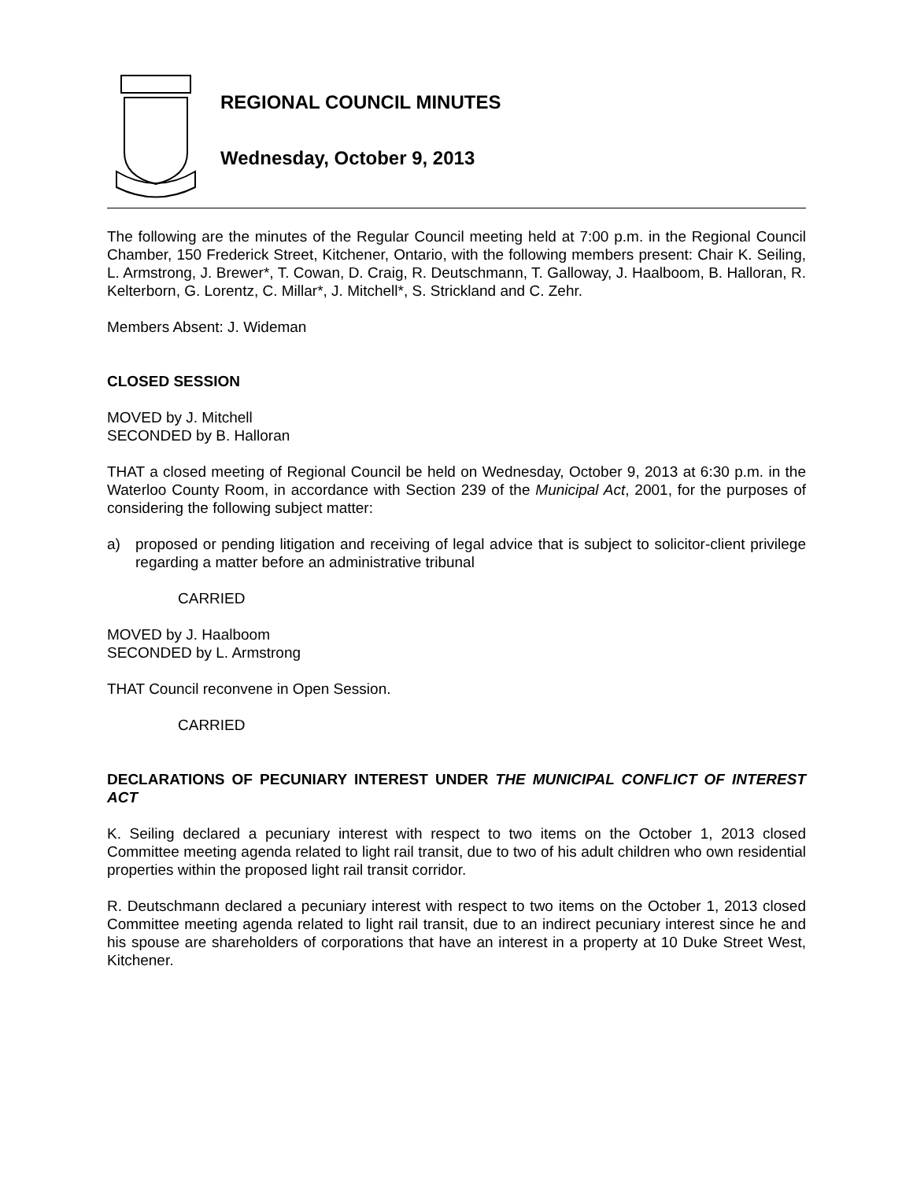REGIONAL COUNCIL MINUTES
Wednesday, October 9, 2013
The following are the minutes of the Regular Council meeting held at 7:00 p.m. in the Regional Council Chamber, 150 Frederick Street, Kitchener, Ontario, with the following members present: Chair K. Seiling, L. Armstrong, J. Brewer*, T. Cowan, D. Craig, R. Deutschmann, T. Galloway, J. Haalboom, B. Halloran, R. Kelterborn, G. Lorentz, C. Millar*, J. Mitchell*, S. Strickland and C. Zehr.
Members Absent: J. Wideman
CLOSED SESSION
MOVED by J. Mitchell
SECONDED by B. Halloran
THAT a closed meeting of Regional Council be held on Wednesday, October 9, 2013 at 6:30 p.m. in the Waterloo County Room, in accordance with Section 239 of the Municipal Act, 2001, for the purposes of considering the following subject matter:
a) proposed or pending litigation and receiving of legal advice that is subject to solicitor-client privilege regarding a matter before an administrative tribunal
CARRIED
MOVED by J. Haalboom
SECONDED by L. Armstrong
THAT Council reconvene in Open Session.
CARRIED
DECLARATIONS OF PECUNIARY INTEREST UNDER THE MUNICIPAL CONFLICT OF INTEREST ACT
K. Seiling declared a pecuniary interest with respect to two items on the October 1, 2013 closed Committee meeting agenda related to light rail transit, due to two of his adult children who own residential properties within the proposed light rail transit corridor.
R. Deutschmann declared a pecuniary interest with respect to two items on the October 1, 2013 closed Committee meeting agenda related to light rail transit, due to an indirect pecuniary interest since he and his spouse are shareholders of corporations that have an interest in a property at 10 Duke Street West, Kitchener.